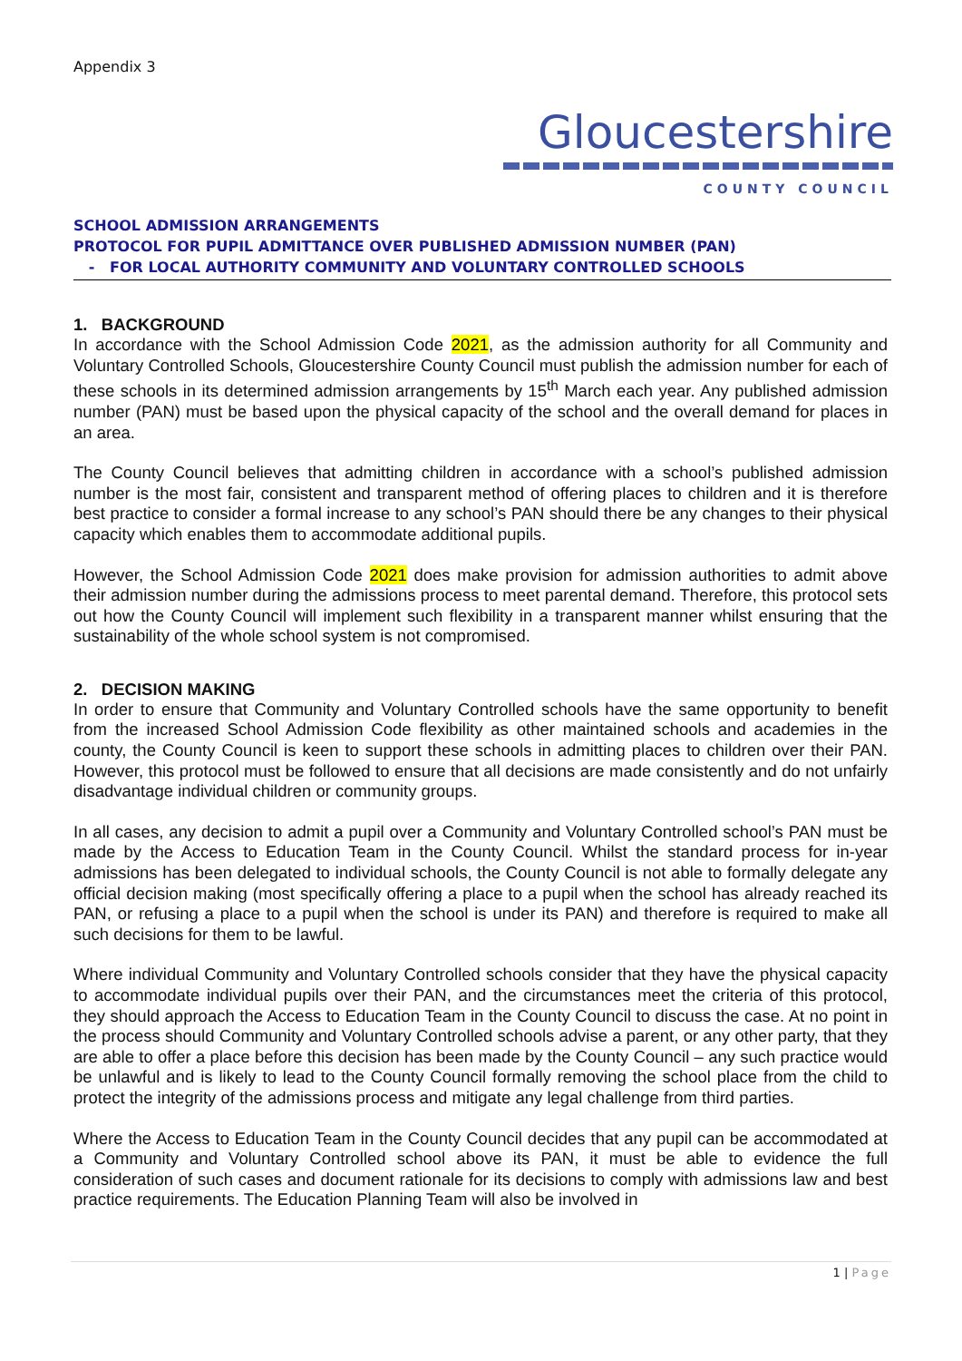Appendix 3
Gloucestershire
COUNTY COUNCIL
SCHOOL ADMISSION ARRANGEMENTS
PROTOCOL FOR PUPIL ADMITTANCE OVER PUBLISHED ADMISSION NUMBER (PAN)
- FOR LOCAL AUTHORITY COMMUNITY AND VOLUNTARY CONTROLLED SCHOOLS
1. BACKGROUND
In accordance with the School Admission Code 2021, as the admission authority for all Community and Voluntary Controlled Schools, Gloucestershire County Council must publish the admission number for each of these schools in its determined admission arrangements by 15<sup>th</sup> March each year. Any published admission number (PAN) must be based upon the physical capacity of the school and the overall demand for places in an area.
The County Council believes that admitting children in accordance with a school’s published admission number is the most fair, consistent and transparent method of offering places to children and it is therefore best practice to consider a formal increase to any school’s PAN should there be any changes to their physical capacity which enables them to accommodate additional pupils.
However, the School Admission Code 2021 does make provision for admission authorities to admit above their admission number during the admissions process to meet parental demand. Therefore, this protocol sets out how the County Council will implement such flexibility in a transparent manner whilst ensuring that the sustainability of the whole school system is not compromised.
2. DECISION MAKING
In order to ensure that Community and Voluntary Controlled schools have the same opportunity to benefit from the increased School Admission Code flexibility as other maintained schools and academies in the county, the County Council is keen to support these schools in admitting places to children over their PAN. However, this protocol must be followed to ensure that all decisions are made consistently and do not unfairly disadvantage individual children or community groups.
In all cases, any decision to admit a pupil over a Community and Voluntary Controlled school’s PAN must be made by the Access to Education Team in the County Council. Whilst the standard process for in-year admissions has been delegated to individual schools, the County Council is not able to formally delegate any official decision making (most specifically offering a place to a pupil when the school has already reached its PAN, or refusing a place to a pupil when the school is under its PAN) and therefore is required to make all such decisions for them to be lawful.
Where individual Community and Voluntary Controlled schools consider that they have the physical capacity to accommodate individual pupils over their PAN, and the circumstances meet the criteria of this protocol, they should approach the Access to Education Team in the County Council to discuss the case. At no point in the process should Community and Voluntary Controlled schools advise a parent, or any other party, that they are able to offer a place before this decision has been made by the County Council – any such practice would be unlawful and is likely to lead to the County Council formally removing the school place from the child to protect the integrity of the admissions process and mitigate any legal challenge from third parties.
Where the Access to Education Team in the County Council decides that any pupil can be accommodated at a Community and Voluntary Controlled school above its PAN, it must be able to evidence the full consideration of such cases and document rationale for its decisions to comply with admissions law and best practice requirements. The Education Planning Team will also be involved in
1 | Page